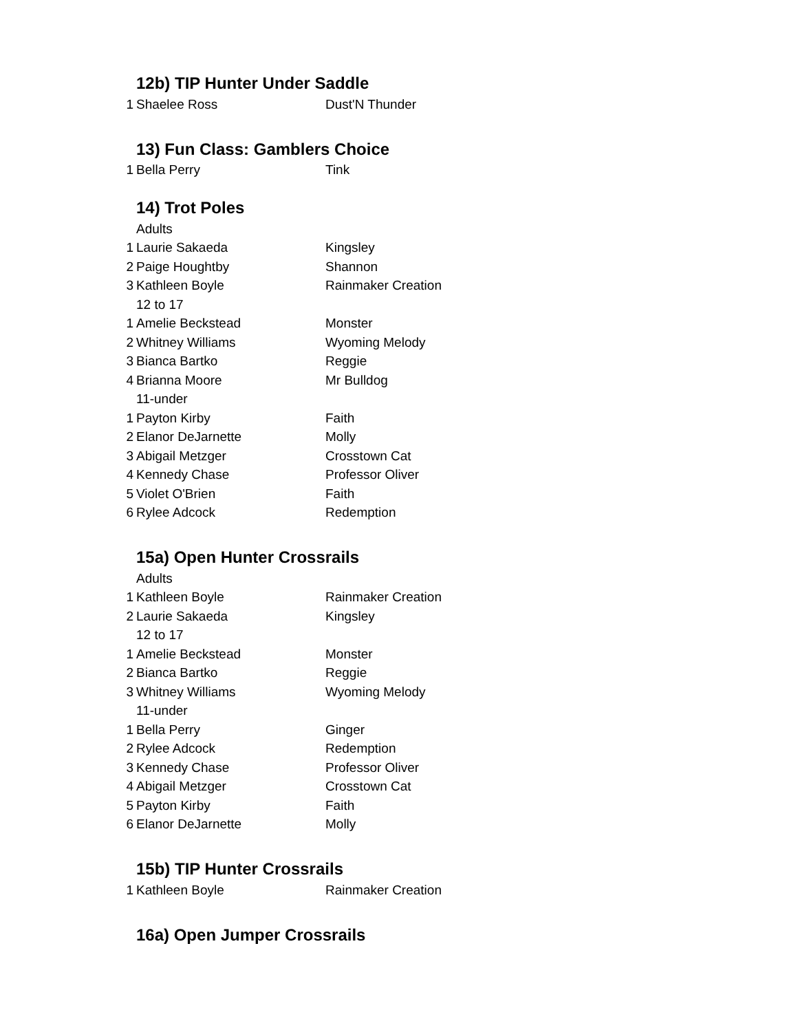12b) TIP Hunter Under Saddle
| 1 | Shaelee Ross | Dust'N Thunder |
13) Fun Class: Gamblers Choice
| 1 | Bella Perry | Tink |
14) Trot Poles
| | Adults | |
| 1 | Laurie Sakaeda | Kingsley |
| 2 | Paige Houghtby | Shannon |
| 3 | Kathleen Boyle | Rainmaker Creation |
| | 12 to 17 | |
| 1 | Amelie Beckstead | Monster |
| 2 | Whitney Williams | Wyoming Melody |
| 3 | Bianca Bartko | Reggie |
| 4 | Brianna Moore | Mr Bulldog |
| | 11-under | |
| 1 | Payton Kirby | Faith |
| 2 | Elanor DeJarnette | Molly |
| 3 | Abigail Metzger | Crosstown Cat |
| 4 | Kennedy Chase | Professor Oliver |
| 5 | Violet O'Brien | Faith |
| 6 | Rylee Adcock | Redemption |
15a) Open Hunter Crossrails
| | Adults | |
| 1 | Kathleen Boyle | Rainmaker Creation |
| 2 | Laurie Sakaeda | Kingsley |
| | 12 to 17 | |
| 1 | Amelie Beckstead | Monster |
| 2 | Bianca Bartko | Reggie |
| 3 | Whitney Williams | Wyoming Melody |
| | 11-under | |
| 1 | Bella Perry | Ginger |
| 2 | Rylee Adcock | Redemption |
| 3 | Kennedy Chase | Professor Oliver |
| 4 | Abigail Metzger | Crosstown Cat |
| 5 | Payton Kirby | Faith |
| 6 | Elanor DeJarnette | Molly |
15b) TIP Hunter Crossrails
| 1 | Kathleen Boyle | Rainmaker Creation |
16a) Open Jumper Crossrails